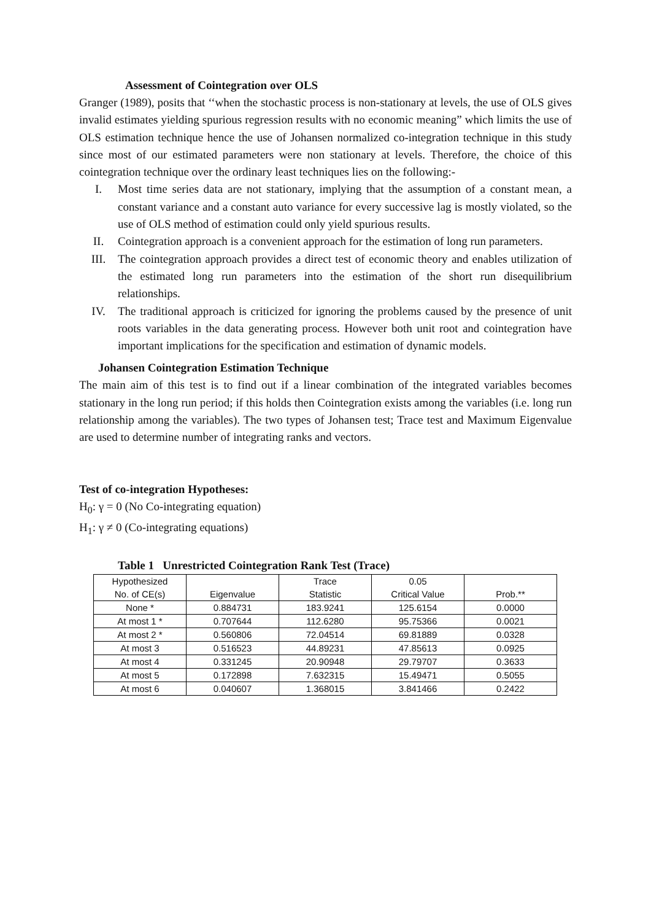Assessment of Cointegration over OLS
Granger (1989), posits that ‘‘when the stochastic process is non-stationary at levels, the use of OLS gives invalid estimates yielding spurious regression results with no economic meaning” which limits the use of OLS estimation technique hence the use of Johansen normalized co-integration technique in this study since most of our estimated parameters were non stationary at levels. Therefore, the choice of this cointegration technique over the ordinary least techniques lies on the following:-
I. Most time series data are not stationary, implying that the assumption of a constant mean, a constant variance and a constant auto variance for every successive lag is mostly violated, so the use of OLS method of estimation could only yield spurious results.
II. Cointegration approach is a convenient approach for the estimation of long run parameters.
III. The cointegration approach provides a direct test of economic theory and enables utilization of the estimated long run parameters into the estimation of the short run disequilibrium relationships.
IV. The traditional approach is criticized for ignoring the problems caused by the presence of unit roots variables in the data generating process. However both unit root and cointegration have important implications for the specification and estimation of dynamic models.
Johansen Cointegration Estimation Technique
The main aim of this test is to find out if a linear combination of the integrated variables becomes stationary in the long run period; if this holds then Cointegration exists among the variables (i.e. long run relationship among the variables). The two types of Johansen test; Trace test and Maximum Eigenvalue are used to determine number of integrating ranks and vectors.
Test of co-integration Hypotheses:
H<sub>0</sub>: γ = 0 (No Co-integrating equation)
H<sub>1</sub>: γ ≠ 0 (Co-integrating equations)
Table 1 Unrestricted Cointegration Rank Test (Trace)
| Hypothesized | | Trace | 0.05 | |
| No. of CE(s) | Eigenvalue | Statistic | Critical Value | Prob.** |
| None * | 0.884731 | 183.9241 | 125.6154 | 0.0000 |
| At most 1 * | 0.707644 | 112.6280 | 95.75366 | 0.0021 |
| At most 2 * | 0.560806 | 72.04514 | 69.81889 | 0.0328 |
| At most 3 | 0.516523 | 44.89231 | 47.85613 | 0.0925 |
| At most 4 | 0.331245 | 20.90948 | 29.79707 | 0.3633 |
| At most 5 | 0.172898 | 7.632315 | 15.49471 | 0.5055 |
| At most 6 | 0.040607 | 1.368015 | 3.841466 | 0.2422 |